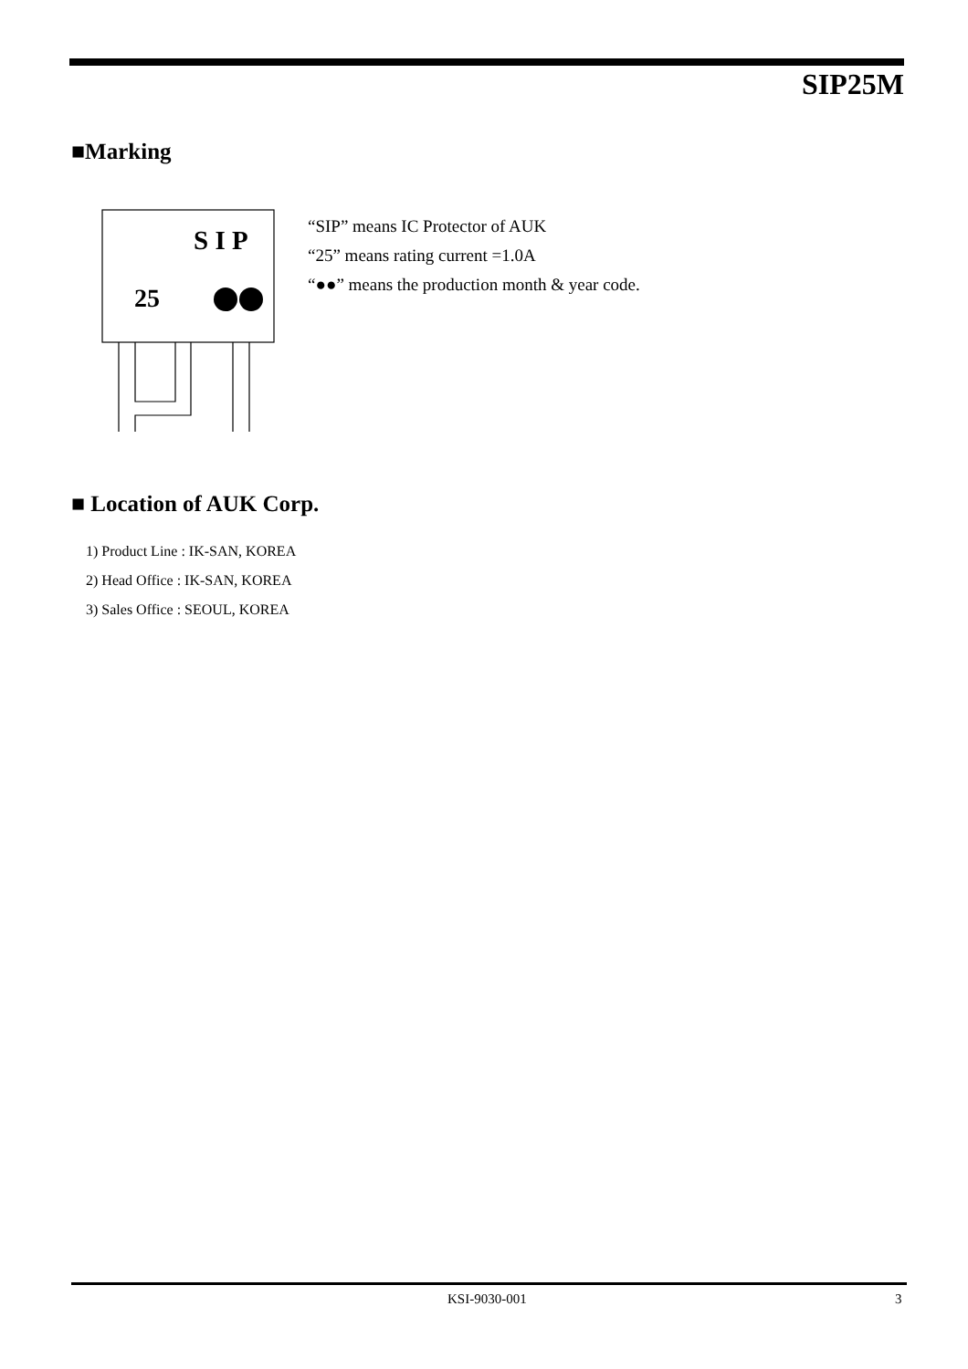SIP25M
■Marking
S I P
25
“SIP” means IC Protector of AUK
“25” means rating current =1.0A
“●●” means the production month & year code.
■ Location of AUK Corp.
1) Product Line : IK-SAN, KOREA
2) Head Office : IK-SAN, KOREA
3) Sales Office : SEOUL, KOREA
KSI-9030-001 3